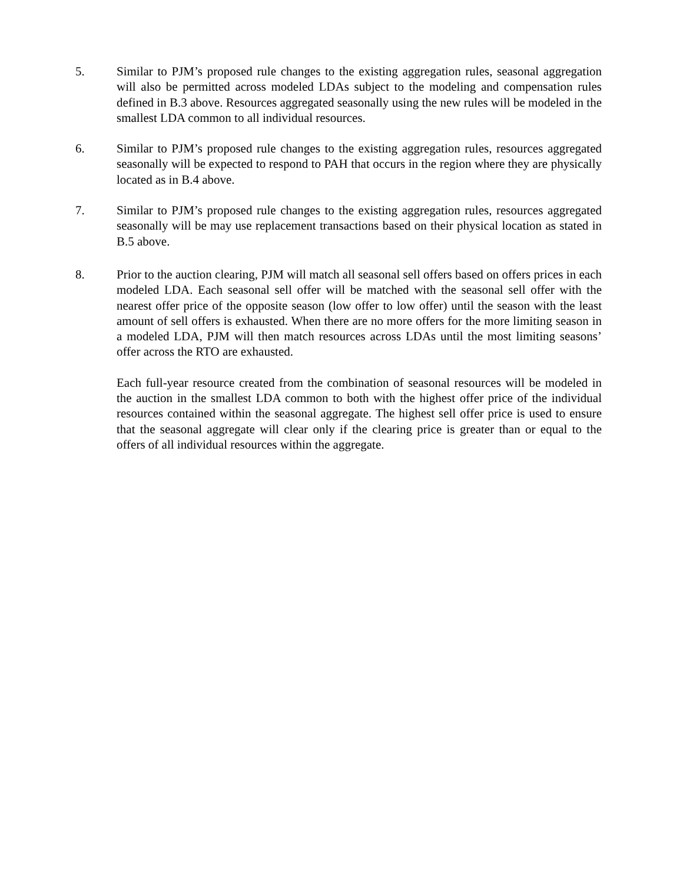5. Similar to PJM’s proposed rule changes to the existing aggregation rules, seasonal aggregation will also be permitted across modeled LDAs subject to the modeling and compensation rules defined in B.3 above. Resources aggregated seasonally using the new rules will be modeled in the smallest LDA common to all individual resources.
6. Similar to PJM’s proposed rule changes to the existing aggregation rules, resources aggregated seasonally will be expected to respond to PAH that occurs in the region where they are physically located as in B.4 above.
7. Similar to PJM’s proposed rule changes to the existing aggregation rules, resources aggregated seasonally will be may use replacement transactions based on their physical location as stated in B.5 above.
8. Prior to the auction clearing, PJM will match all seasonal sell offers based on offers prices in each modeled LDA. Each seasonal sell offer will be matched with the seasonal sell offer with the nearest offer price of the opposite season (low offer to low offer) until the season with the least amount of sell offers is exhausted. When there are no more offers for the more limiting season in a modeled LDA, PJM will then match resources across LDAs until the most limiting seasons’ offer across the RTO are exhausted.
Each full-year resource created from the combination of seasonal resources will be modeled in the auction in the smallest LDA common to both with the highest offer price of the individual resources contained within the seasonal aggregate. The highest sell offer price is used to ensure that the seasonal aggregate will clear only if the clearing price is greater than or equal to the offers of all individual resources within the aggregate.